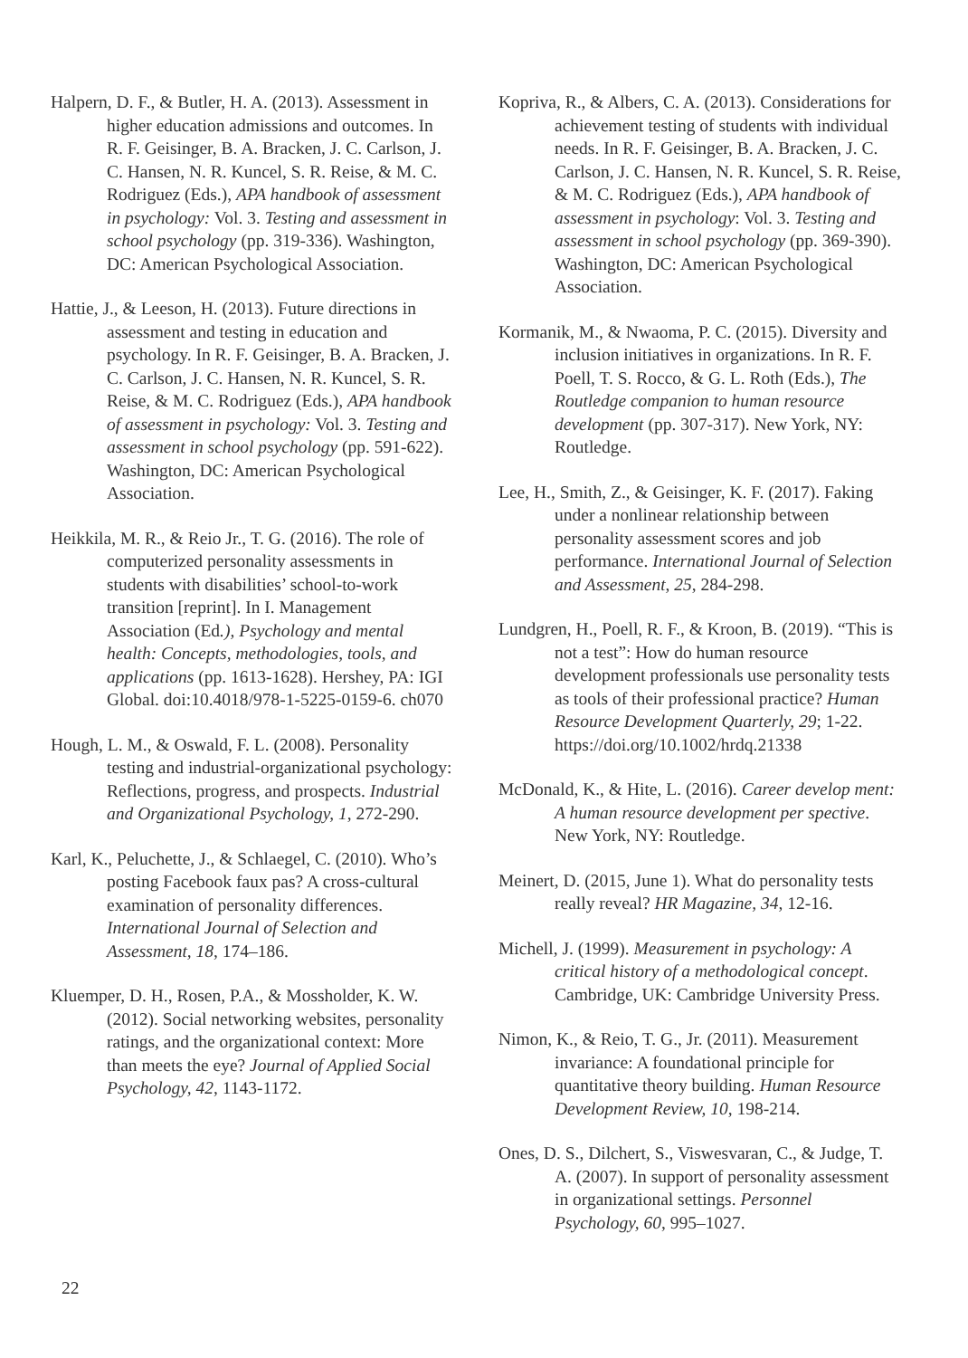Halpern, D. F., & Butler, H. A. (2013). Assessment in higher education admissions and outcomes. In R. F. Geisinger, B. A. Bracken, J. C. Carlson, J. C. Hansen, N. R. Kuncel, S. R. Reise, & M. C. Rodriguez (Eds.), APA handbook of assessment in psychology: Vol. 3. Testing and assessment in school psychology (pp. 319-336). Washington, DC: American Psychological Association.
Hattie, J., & Leeson, H. (2013). Future directions in assessment and testing in education and psychology. In R. F. Geisinger, B. A. Bracken, J. C. Carlson, J. C. Hansen, N. R. Kuncel, S. R. Reise, & M. C. Rodriguez (Eds.), APA handbook of assessment in psychology: Vol. 3. Testing and assessment in school psychology (pp. 591-622). Washington, DC: American Psychological Association.
Heikkila, M. R., & Reio Jr., T. G. (2016). The role of computerized personality assessments in students with disabilities’ school-to-work transition [reprint]. In I. Management Association (Ed.), Psychology and mental health: Concepts, methodologies, tools, and applications (pp. 1613-1628). Hershey, PA: IGI Global. doi:10.4018/978-1-5225-0159-6. ch070
Hough, L. M., & Oswald, F. L. (2008). Personality testing and industrial-organizational psychology: Reflections, progress, and prospects. Industrial and Organizational Psychology, 1, 272-290.
Karl, K., Peluchette, J., & Schlaegel, C. (2010). Who’s posting Facebook faux pas? A cross-cultural examination of personality differences. International Journal of Selection and Assessment, 18, 174–186.
Kluemper, D. H., Rosen, P.A., & Mossholder, K. W. (2012). Social networking websites, personality ratings, and the organizational context: More than meets the eye? Journal of Applied Social Psychology, 42, 1143-1172.
Kopriva, R., & Albers, C. A. (2013). Considerations for achievement testing of students with individual needs. In R. F. Geisinger, B. A. Bracken, J. C. Carlson, J. C. Hansen, N. R. Kuncel, S. R. Reise, & M. C. Rodriguez (Eds.), APA handbook of assessment in psychology: Vol. 3. Testing and assessment in school psychology (pp. 369-390). Washington, DC: American Psychological Association.
Kormanik, M., & Nwaoma, P. C. (2015). Diversity and inclusion initiatives in organizations. In R. F. Poell, T. S. Rocco, & G. L. Roth (Eds.), The Routledge companion to human resource development (pp. 307-317). New York, NY: Routledge.
Lee, H., Smith, Z., & Geisinger, K. F. (2017). Faking under a nonlinear relationship between personality assessment scores and job performance. International Journal of Selection and Assessment, 25, 284-298.
Lundgren, H., Poell, R. F., & Kroon, B. (2019). “This is not a test”: How do human resource development professionals use personality tests as tools of their professional practice? Human Resource Development Quarterly, 29; 1-22. https://doi.org/10.1002/hrdq.21338
McDonald, K., & Hite, L. (2016). Career develop ment: A human resource development per spective. New York, NY: Routledge.
Meinert, D. (2015, June 1). What do personality tests really reveal? HR Magazine, 34, 12-16.
Michell, J. (1999). Measurement in psychology: A critical history of a methodological concept. Cambridge, UK: Cambridge University Press.
Nimon, K., & Reio, T. G., Jr. (2011). Measurement invariance: A foundational principle for quantitative theory building. Human Resource Development Review, 10, 198-214.
Ones, D. S., Dilchert, S., Viswesvaran, C., & Judge, T. A. (2007). In support of personality assessment in organizational settings. Personnel Psychology, 60, 995–1027.
22